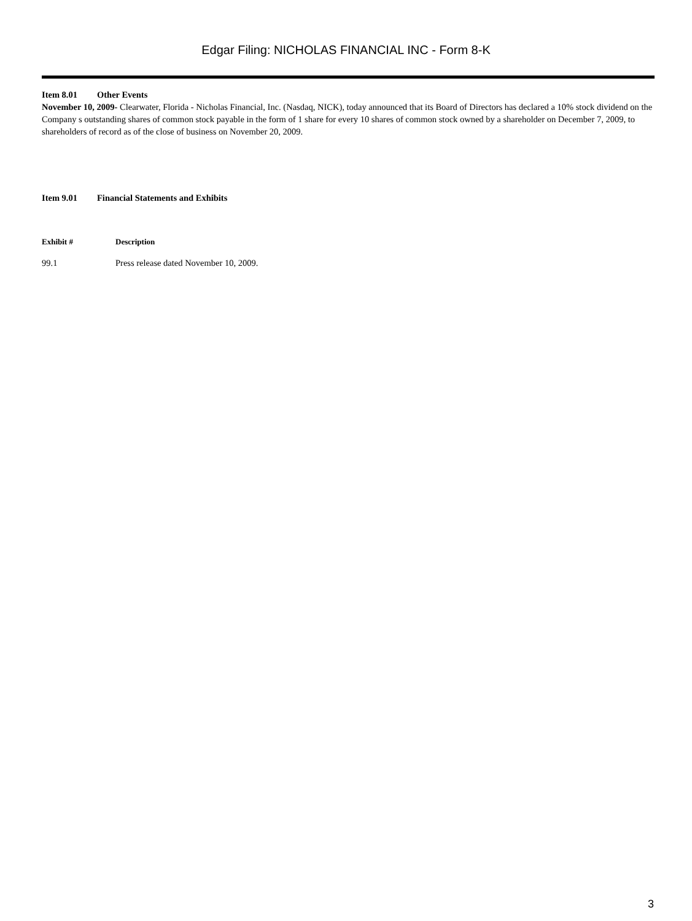Edgar Filing: NICHOLAS FINANCIAL INC - Form 8-K
Item 8.01 Other Events
November 10, 2009- Clearwater, Florida - Nicholas Financial, Inc. (Nasdaq, NICK), today announced that its Board of Directors has declared a 10% stock dividend on the Company s outstanding shares of common stock payable in the form of 1 share for every 10 shares of common stock owned by a shareholder on December 7, 2009, to shareholders of record as of the close of business on November 20, 2009.
Item 9.01 Financial Statements and Exhibits
| Exhibit # | Description |
| --- | --- |
| 99.1 | Press release dated November 10, 2009. |
3